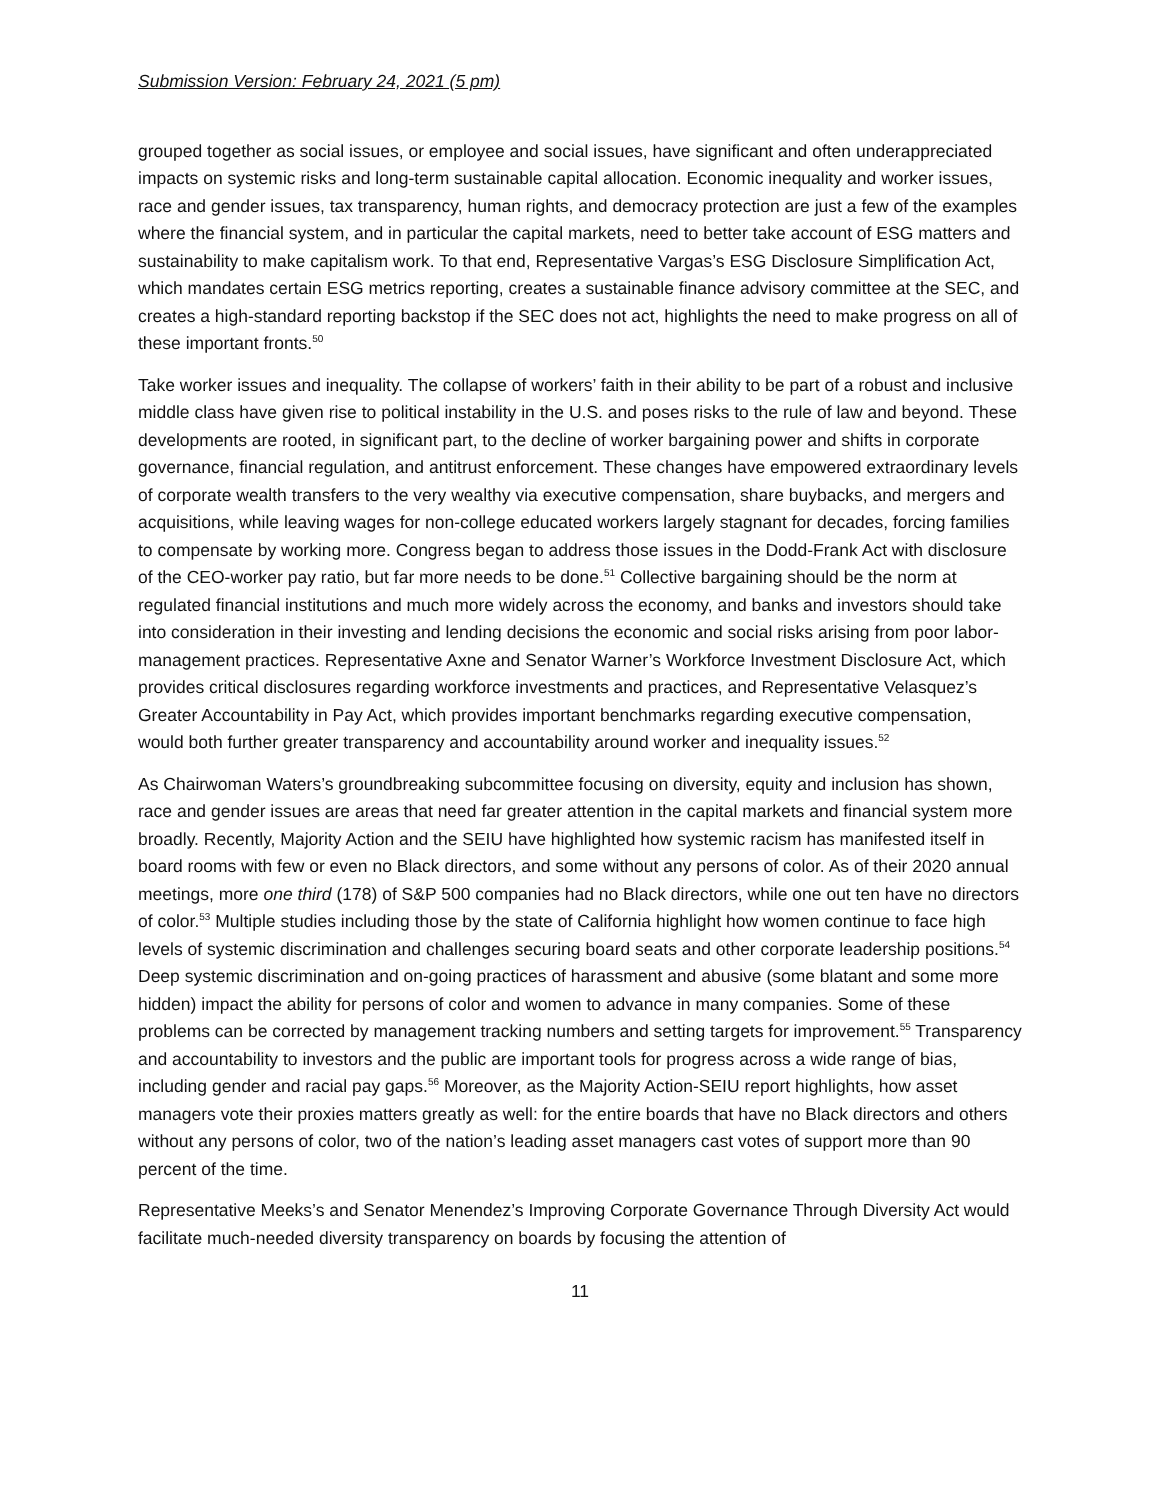Submission Version: February 24, 2021 (5 pm)
grouped together as social issues, or employee and social issues, have significant and often underappreciated impacts on systemic risks and long-term sustainable capital allocation. Economic inequality and worker issues, race and gender issues, tax transparency, human rights, and democracy protection are just a few of the examples where the financial system, and in particular the capital markets, need to better take account of ESG matters and sustainability to make capitalism work. To that end, Representative Vargas’s ESG Disclosure Simplification Act, which mandates certain ESG metrics reporting, creates a sustainable finance advisory committee at the SEC, and creates a high-standard reporting backstop if the SEC does not act, highlights the need to make progress on all of these important fronts.<sup>50</sup>
Take worker issues and inequality. The collapse of workers’ faith in their ability to be part of a robust and inclusive middle class have given rise to political instability in the U.S. and poses risks to the rule of law and beyond. These developments are rooted, in significant part, to the decline of worker bargaining power and shifts in corporate governance, financial regulation, and antitrust enforcement. These changes have empowered extraordinary levels of corporate wealth transfers to the very wealthy via executive compensation, share buybacks, and mergers and acquisitions, while leaving wages for non-college educated workers largely stagnant for decades, forcing families to compensate by working more. Congress began to address those issues in the Dodd-Frank Act with disclosure of the CEO-worker pay ratio, but far more needs to be done.<sup>51</sup> Collective bargaining should be the norm at regulated financial institutions and much more widely across the economy, and banks and investors should take into consideration in their investing and lending decisions the economic and social risks arising from poor labor-management practices. Representative Axne and Senator Warner’s Workforce Investment Disclosure Act, which provides critical disclosures regarding workforce investments and practices, and Representative Velasquez’s Greater Accountability in Pay Act, which provides important benchmarks regarding executive compensation, would both further greater transparency and accountability around worker and inequality issues.<sup>52</sup>
As Chairwoman Waters’s groundbreaking subcommittee focusing on diversity, equity and inclusion has shown, race and gender issues are areas that need far greater attention in the capital markets and financial system more broadly. Recently, Majority Action and the SEIU have highlighted how systemic racism has manifested itself in board rooms with few or even no Black directors, and some without any persons of color. As of their 2020 annual meetings, more one third (178) of S&P 500 companies had no Black directors, while one out ten have no directors of color.<sup>53</sup> Multiple studies including those by the state of California highlight how women continue to face high levels of systemic discrimination and challenges securing board seats and other corporate leadership positions.<sup>54</sup> Deep systemic discrimination and on-going practices of harassment and abusive (some blatant and some more hidden) impact the ability for persons of color and women to advance in many companies. Some of these problems can be corrected by management tracking numbers and setting targets for improvement.<sup>55</sup> Transparency and accountability to investors and the public are important tools for progress across a wide range of bias, including gender and racial pay gaps.<sup>56</sup> Moreover, as the Majority Action-SEIU report highlights, how asset managers vote their proxies matters greatly as well: for the entire boards that have no Black directors and others without any persons of color, two of the nation’s leading asset managers cast votes of support more than 90 percent of the time.
Representative Meeks’s and Senator Menendez’s Improving Corporate Governance Through Diversity Act would facilitate much-needed diversity transparency on boards by focusing the attention of
11